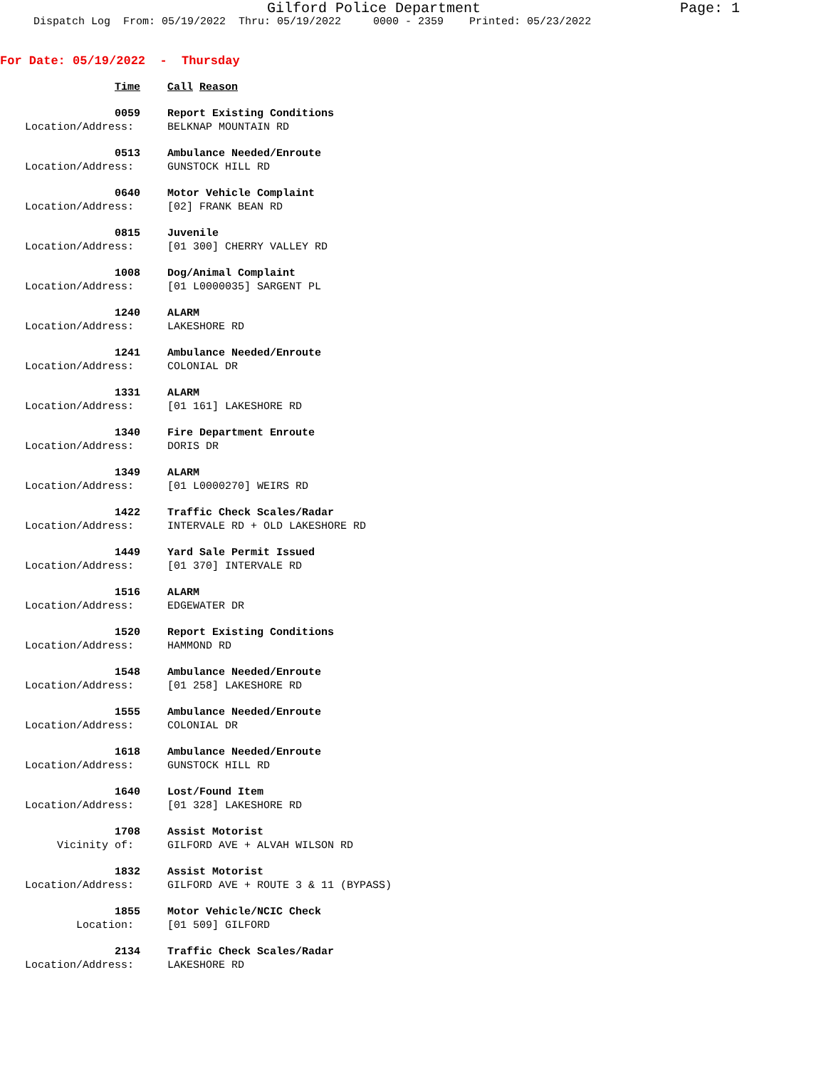Gilford Police Department Page: 1
Dispatch Log From: 05/19/2022 Thru: 05/19/2022 0000 - 2359 Printed: 05/23/2022
For Date: 05/19/2022 - Thursday
| Time | Call Reason |
| 0059 | Report Existing Conditions |
| Location/Address: | BELKNAP MOUNTAIN RD |
| 0513 | Ambulance Needed/Enroute |
| Location/Address: | GUNSTOCK HILL RD |
| 0640 | Motor Vehicle Complaint |
| Location/Address: | [02] FRANK BEAN RD |
| 0815 | Juvenile |
| Location/Address: | [01 300] CHERRY VALLEY RD |
| 1008 | Dog/Animal Complaint |
| Location/Address: | [01 L0000035] SARGENT PL |
| 1240 | ALARM |
| Location/Address: | LAKESHORE RD |
| 1241 | Ambulance Needed/Enroute |
| Location/Address: | COLONIAL DR |
| 1331 | ALARM |
| Location/Address: | [01 161] LAKESHORE RD |
| 1340 | Fire Department Enroute |
| Location/Address: | DORIS DR |
| 1349 | ALARM |
| Location/Address: | [01 L0000270] WEIRS RD |
| 1422 | Traffic Check Scales/Radar |
| Location/Address: | INTERVALE RD + OLD LAKESHORE RD |
| 1449 | Yard Sale Permit Issued |
| Location/Address: | [01 370] INTERVALE RD |
| 1516 | ALARM |
| Location/Address: | EDGEWATER DR |
| 1520 | Report Existing Conditions |
| Location/Address: | HAMMOND RD |
| 1548 | Ambulance Needed/Enroute |
| Location/Address: | [01 258] LAKESHORE RD |
| 1555 | Ambulance Needed/Enroute |
| Location/Address: | COLONIAL DR |
| 1618 | Ambulance Needed/Enroute |
| Location/Address: | GUNSTOCK HILL RD |
| 1640 | Lost/Found Item |
| Location/Address: | [01 328] LAKESHORE RD |
| 1708 | Assist Motorist |
| Vicinity of: | GILFORD AVE + ALVAH WILSON RD |
| 1832 | Assist Motorist |
| Location/Address: | GILFORD AVE + ROUTE 3 & 11 (BYPASS) |
| 1855 | Motor Vehicle/NCIC Check |
| Location: | [01 509] GILFORD |
| 2134 | Traffic Check Scales/Radar |
| Location/Address: | LAKESHORE RD |